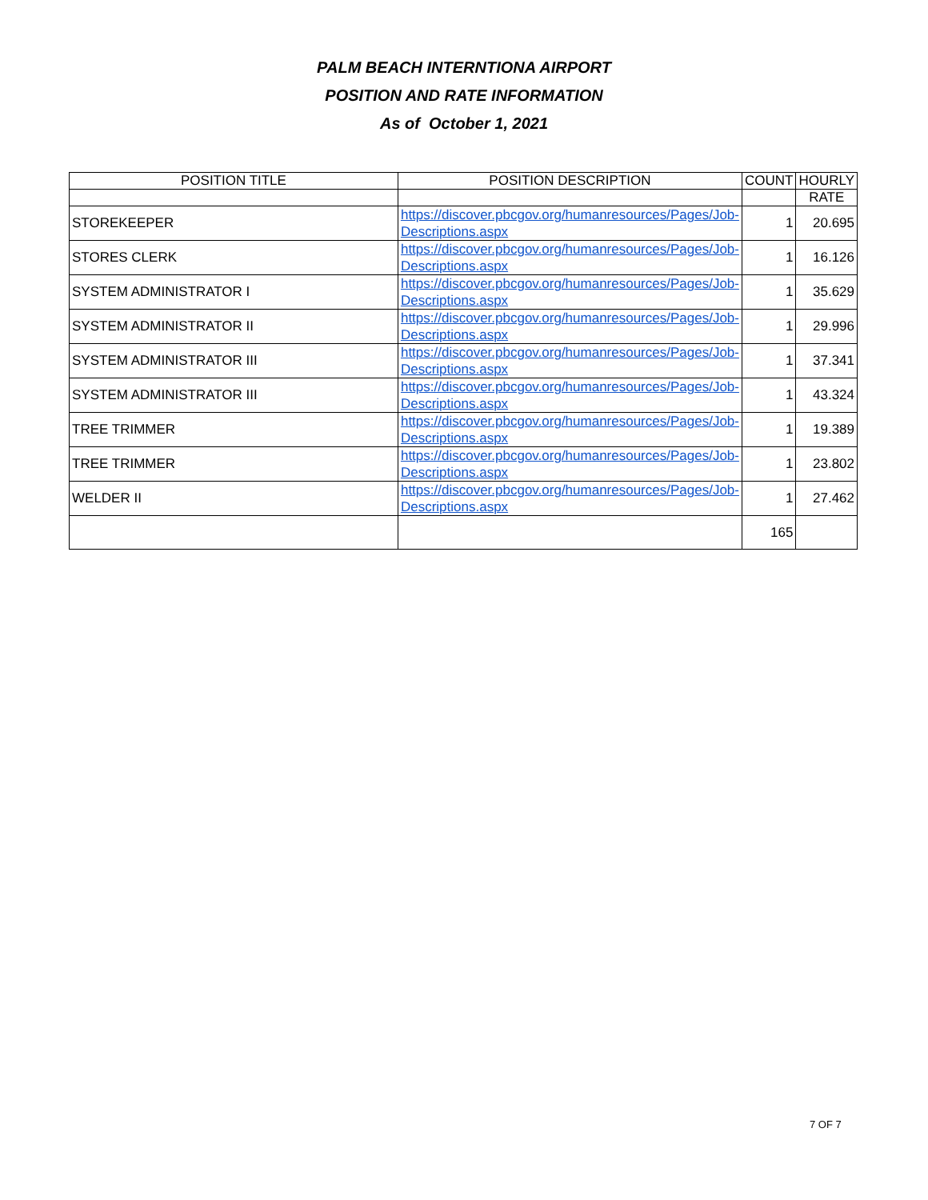PALM BEACH INTERNTIONA AIRPORT
POSITION AND RATE INFORMATION
As of October 1, 2021
| POSITION TITLE | POSITION DESCRIPTION | COUNT | HOURLY |
| --- | --- | --- | --- |
| | | | RATE |
| STOREKEEPER | https://discover.pbcgov.org/humanresources/Pages/Job-Descriptions.aspx | 1 | 20.695 |
| STORES CLERK | https://discover.pbcgov.org/humanresources/Pages/Job-Descriptions.aspx | 1 | 16.126 |
| SYSTEM ADMINISTRATOR I | https://discover.pbcgov.org/humanresources/Pages/Job-Descriptions.aspx | 1 | 35.629 |
| SYSTEM ADMINISTRATOR II | https://discover.pbcgov.org/humanresources/Pages/Job-Descriptions.aspx | 1 | 29.996 |
| SYSTEM ADMINISTRATOR III | https://discover.pbcgov.org/humanresources/Pages/Job-Descriptions.aspx | 1 | 37.341 |
| SYSTEM ADMINISTRATOR III | https://discover.pbcgov.org/humanresources/Pages/Job-Descriptions.aspx | 1 | 43.324 |
| TREE TRIMMER | https://discover.pbcgov.org/humanresources/Pages/Job-Descriptions.aspx | 1 | 19.389 |
| TREE TRIMMER | https://discover.pbcgov.org/humanresources/Pages/Job-Descriptions.aspx | 1 | 23.802 |
| WELDER II | https://discover.pbcgov.org/humanresources/Pages/Job-Descriptions.aspx | 1 | 27.462 |
| | | 165 | |
7 OF 7